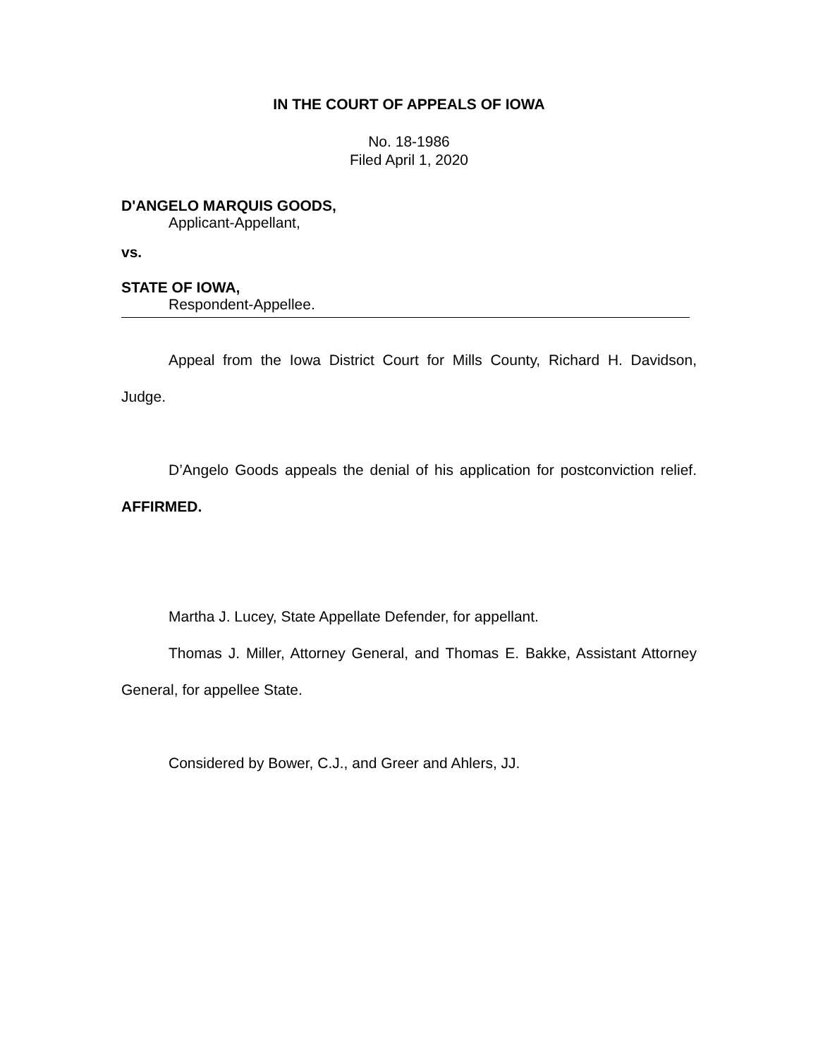IN THE COURT OF APPEALS OF IOWA
No. 18-1986
Filed April 1, 2020
D'ANGELO MARQUIS GOODS,
Applicant-Appellant,
vs.
STATE OF IOWA,
Respondent-Appellee.
Appeal from the Iowa District Court for Mills County, Richard H. Davidson, Judge.
D’Angelo Goods appeals the denial of his application for postconviction relief. AFFIRMED.
Martha J. Lucey, State Appellate Defender, for appellant.
Thomas J. Miller, Attorney General, and Thomas E. Bakke, Assistant Attorney General, for appellee State.
Considered by Bower, C.J., and Greer and Ahlers, JJ.